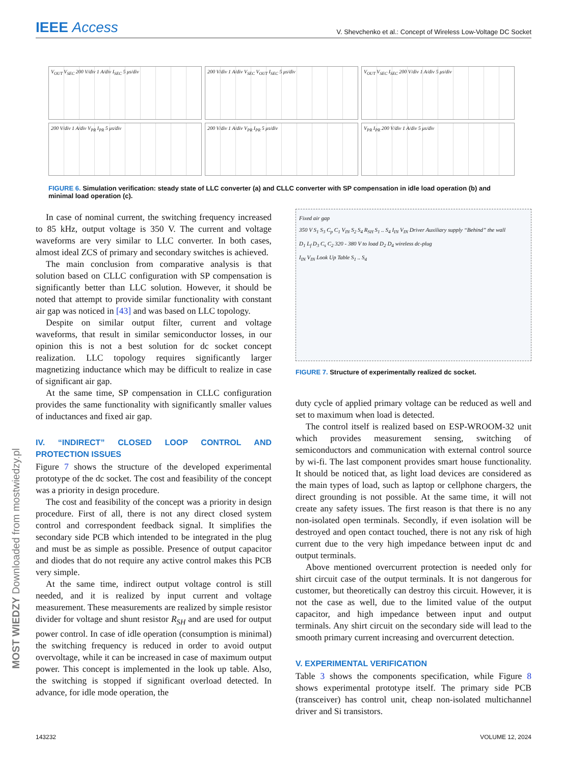IEEE Access V. Shevchenko et al.: Concept of Wireless Low-Voltage DC Socket
V<sub>OUT</sub> V<sub>SEC</sub> 200 V/div 1 A/div I<sub>SEC</sub> 5 μs/div
200 V/div 1 A/div V<sub>SEC</sub> V<sub>OUT</sub> I<sub>SEC</sub> 5 μs/div
V<sub>OUT</sub> V<sub>SEC</sub> I<sub>SEC</sub> 200 V/div 1 A/div 5 μs/div
200 V/div 1 A/div V<sub>PR</sub> I<sub>PR</sub> 5 μs/div
200 V/div 1 A/div V<sub>PR</sub> I<sub>PR</sub> 5 μs/div
V<sub>PR</sub> I<sub>PR</sub> 200 V/div 1 A/div 5 μs/div
FIGURE 6. Simulation verification: steady state of LLC converter (a) and CLLC converter with SP compensation in idle load operation (b) and minimal load operation (c).
MOST WIEDZY Downloaded from mostwiedzy.pl
In case of nominal current, the switching frequency increased to 85 kHz, output voltage is 350 V. The current and voltage waveforms are very similar to LLC converter. In both cases, almost ideal ZCS of primary and secondary switches is achieved.
The main conclusion from comparative analysis is that solution based on CLLC configuration with SP compensation is significantly better than LLC solution. However, it should be noted that attempt to provide similar functionality with constant air gap was noticed in [43] and was based on LLC topology.
Despite on similar output filter, current and voltage waveforms, that result in similar semiconductor losses, in our opinion this is not a best solution for dc socket concept realization. LLC topology requires significantly larger magnetizing inductance which may be difficult to realize in case of significant air gap.
At the same time, SP compensation in CLLC configuration provides the same functionality with significantly smaller values of inductances and fixed air gap.
IV. “INDIRECT” CLOSED LOOP CONTROL AND PROTECTION ISSUES
Figure 7 shows the structure of the developed experimental prototype of the dc socket. The cost and feasibility of the concept was a priority in design procedure.
The cost and feasibility of the concept was a priority in design procedure. First of all, there is not any direct closed system control and correspondent feedback signal. It simplifies the secondary side PCB which intended to be integrated in the plug and must be as simple as possible. Presence of output capacitor and diodes that do not require any active control makes this PCB very simple.
At the same time, indirect output voltage control is still needed, and it is realized by input current and voltage measurement. These measurements are realized by simple resistor divider for voltage and shunt resistor R<sub>SH</sub> and are used for output power control. In case of idle operation (consumption is minimal) the switching frequency is reduced in order to avoid output overvoltage, while it can be increased in case of maximum output power. This concept is implemented in the look up table. Also, the switching is stopped if significant overload detected. In advance, for idle mode operation, the
Fixed air gap
350 V S<sub>1</sub> S<sub>3</sub> C<sub>p</sub> C<sub>1</sub> V<sub>IN</sub> S<sub>2</sub> S<sub>4</sub> R<sub>SH</sub> S<sub>1</sub> .. S<sub>4</sub> I<sub>IN</sub> V<sub>IN</sub> Driver Auxiliary supply “Behind” the wall
D<sub>1</sub> L<sub>f</sub> D<sub>3</sub> C<sub>s</sub> C<sub>2</sub> 320 - 380 V to load D<sub>2</sub> D<sub>4</sub> wireless dc-plug
I<sub>IN</sub> V<sub>IN</sub> Look Up Table S<sub>1</sub> .. S<sub>4</sub>
FIGURE 7. Structure of experimentally realized dc socket.
duty cycle of applied primary voltage can be reduced as well and set to maximum when load is detected.
The control itself is realized based on ESP-WROOM-32 unit which provides measurement sensing, switching of semiconductors and communication with external control source by wi-fi. The last component provides smart house functionality. It should be noticed that, as light load devices are considered as the main types of load, such as laptop or cellphone chargers, the direct grounding is not possible. At the same time, it will not create any safety issues. The first reason is that there is no any non-isolated open terminals. Secondly, if even isolation will be destroyed and open contact touched, there is not any risk of high current due to the very high impedance between input dc and output terminals.
Above mentioned overcurrent protection is needed only for shirt circuit case of the output terminals. It is not dangerous for customer, but theoretically can destroy this circuit. However, it is not the case as well, due to the limited value of the output capacitor, and high impedance between input and output terminals. Any shirt circuit on the secondary side will lead to the smooth primary current increasing and overcurrent detection.
V. EXPERIMENTAL VERIFICATION
Table 3 shows the components specification, while Figure 8 shows experimental prototype itself. The primary side PCB (transceiver) has control unit, cheap non-isolated multichannel driver and Si transistors.
143232 VOLUME 12, 2024